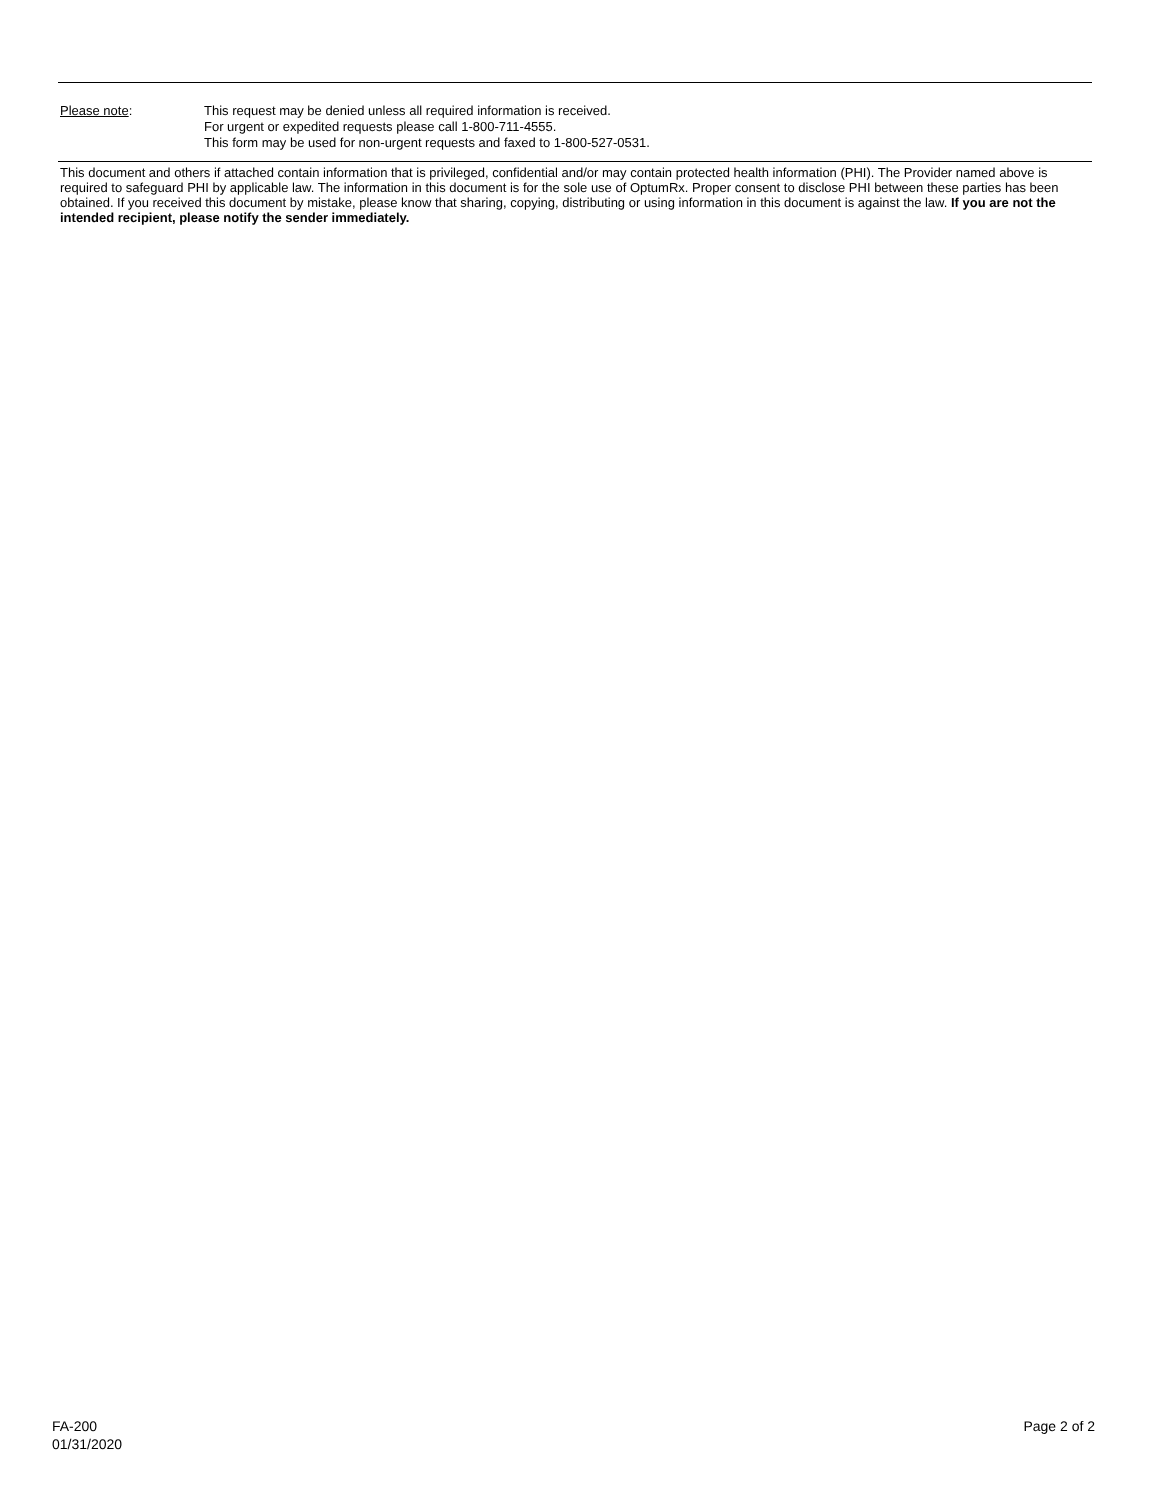Please note: This request may be denied unless all required information is received.
For urgent or expedited requests please call 1-800-711-4555.
This form may be used for non-urgent requests and faxed to 1-800-527-0531.
This document and others if attached contain information that is privileged, confidential and/or may contain protected health information (PHI). The Provider named above is required to safeguard PHI by applicable law. The information in this document is for the sole use of OptumRx. Proper consent to disclose PHI between these parties has been obtained. If you received this document by mistake, please know that sharing, copying, distributing or using information in this document is against the law. If you are not the intended recipient, please notify the sender immediately.
FA-200
01/31/2020
Page 2 of 2